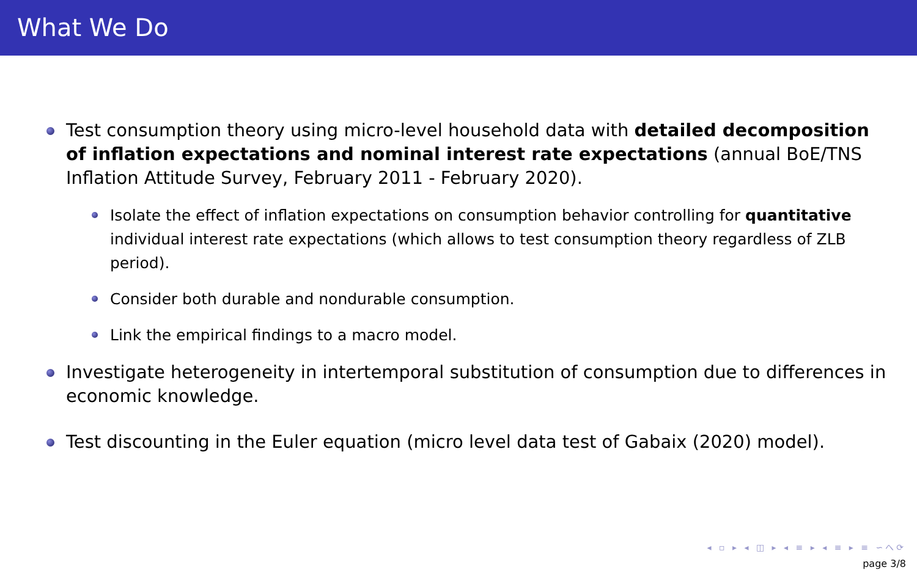What We Do
Test consumption theory using micro-level household data with detailed decomposition of inflation expectations and nominal interest rate expectations (annual BoE/TNS Inflation Attitude Survey, February 2011 - February 2020).
Isolate the effect of inflation expectations on consumption behavior controlling for quantitative individual interest rate expectations (which allows to test consumption theory regardless of ZLB period).
Consider both durable and nondurable consumption.
Link the empirical findings to a macro model.
Investigate heterogeneity in intertemporal substitution of consumption due to differences in economic knowledge.
Test discounting in the Euler equation (micro level data test of Gabaix (2020) model).
◂ ▫ ▸ ◂ ◫ ▸ ◂ ≡ ▸ ◂ ≡ ▸ ≡ ∽へ⟳
page 3/8